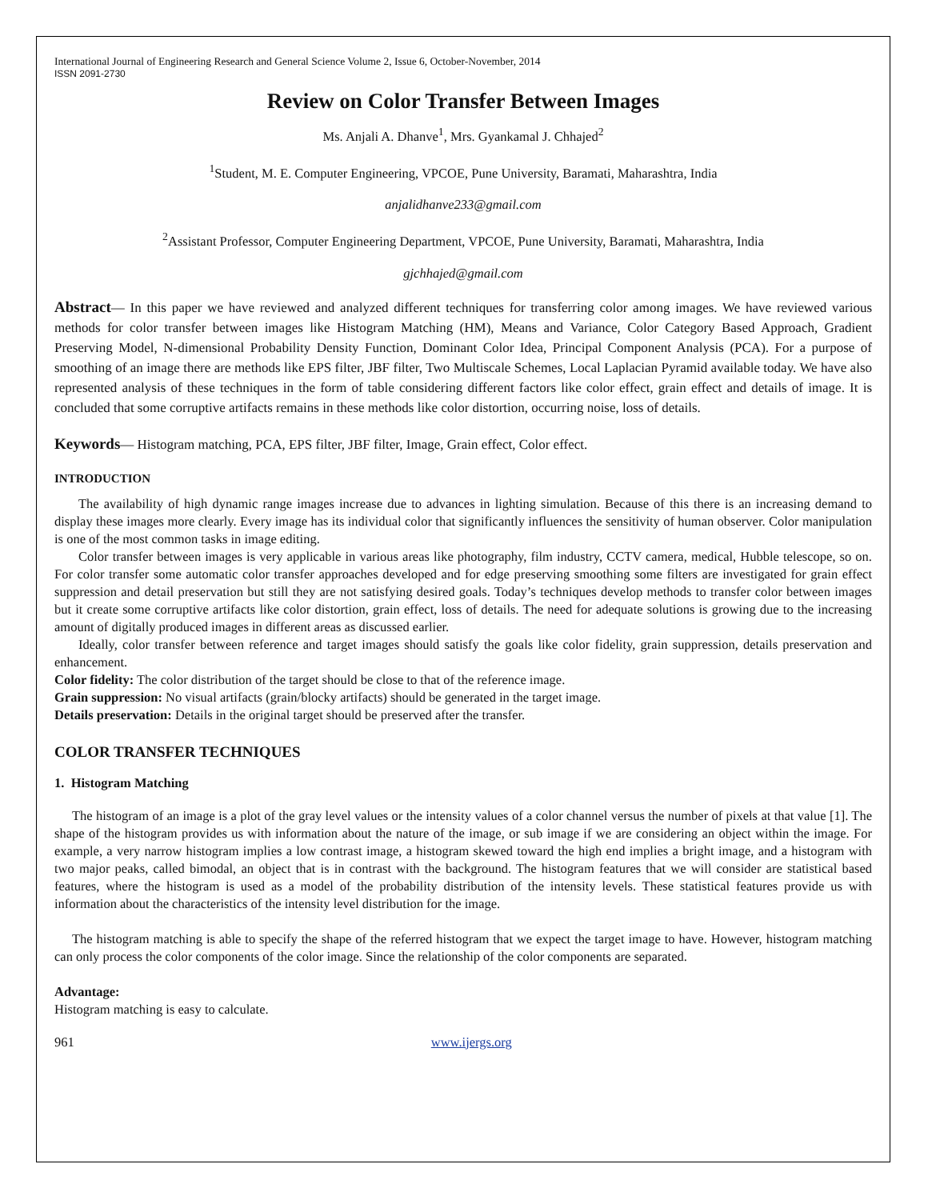International Journal of Engineering Research and General Science Volume 2, Issue 6, October-November, 2014
ISSN 2091-2730
Review on Color Transfer Between Images
Ms. Anjali A. Dhanve<sup>1</sup>, Mrs. Gyankamal J. Chhajed<sup>2</sup>
<sup>1</sup> Student, M. E. Computer Engineering, VPCOE, Pune University, Baramati, Maharashtra, India
anjalidhanve233@gmail.com
<sup>2</sup> Assistant Professor, Computer Engineering Department, VPCOE, Pune University, Baramati, Maharashtra, India
gjchhajed@gmail.com
Abstract— In this paper we have reviewed and analyzed different techniques for transferring color among images. We have reviewed various methods for color transfer between images like Histogram Matching (HM), Means and Variance, Color Category Based Approach, Gradient Preserving Model, N-dimensional Probability Density Function, Dominant Color Idea, Principal Component Analysis (PCA). For a purpose of smoothing of an image there are methods like EPS filter, JBF filter, Two Multiscale Schemes, Local Laplacian Pyramid available today. We have also represented analysis of these techniques in the form of table considering different factors like color effect, grain effect and details of image. It is concluded that some corruptive artifacts remains in these methods like color distortion, occurring noise, loss of details.
Keywords— Histogram matching, PCA, EPS filter, JBF filter, Image, Grain effect, Color effect.
INTRODUCTION
The availability of high dynamic range images increase due to advances in lighting simulation. Because of this there is an increasing demand to display these images more clearly. Every image has its individual color that significantly influences the sensitivity of human observer. Color manipulation is one of the most common tasks in image editing.
Color transfer between images is very applicable in various areas like photography, film industry, CCTV camera, medical, Hubble telescope, so on. For color transfer some automatic color transfer approaches developed and for edge preserving smoothing some filters are investigated for grain effect suppression and detail preservation but still they are not satisfying desired goals. Today’s techniques develop methods to transfer color between images but it create some corruptive artifacts like color distortion, grain effect, loss of details. The need for adequate solutions is growing due to the increasing amount of digitally produced images in different areas as discussed earlier.
Ideally, color transfer between reference and target images should satisfy the goals like color fidelity, grain suppression, details preservation and enhancement.
Color fidelity: The color distribution of the target should be close to that of the reference image.
Grain suppression: No visual artifacts (grain/blocky artifacts) should be generated in the target image.
Details preservation: Details in the original target should be preserved after the transfer.
COLOR TRANSFER TECHNIQUES
1. Histogram Matching
The histogram of an image is a plot of the gray level values or the intensity values of a color channel versus the number of pixels at that value [1]. The shape of the histogram provides us with information about the nature of the image, or sub image if we are considering an object within the image. For example, a very narrow histogram implies a low contrast image, a histogram skewed toward the high end implies a bright image, and a histogram with two major peaks, called bimodal, an object that is in contrast with the background. The histogram features that we will consider are statistical based features, where the histogram is used as a model of the probability distribution of the intensity levels. These statistical features provide us with information about the characteristics of the intensity level distribution for the image.
The histogram matching is able to specify the shape of the referred histogram that we expect the target image to have. However, histogram matching can only process the color components of the color image. Since the relationship of the color components are separated.
Advantage:
Histogram matching is easy to calculate.
961 www.ijergs.org